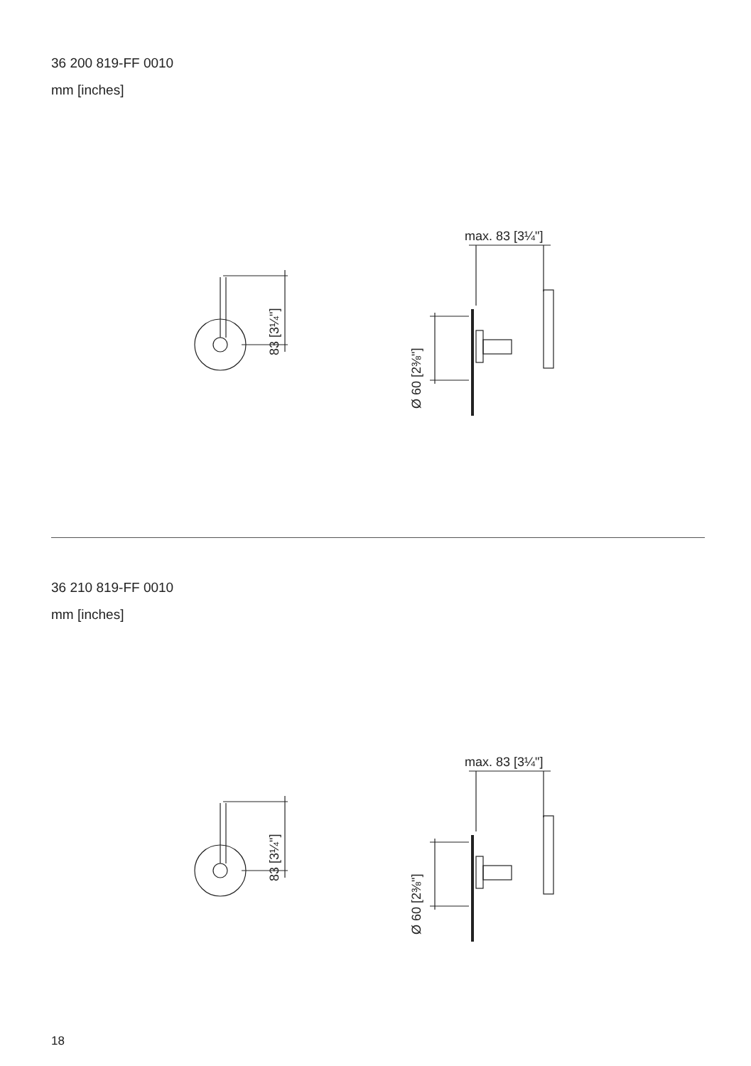36 200 819-FF 0010
mm [inches]
max. 83 [3¼"]
83 [3¼"]
Ø 60 [2⅜"]
36 210 819-FF 0010
mm [inches]
max. 83 [3¼"]
83 [3¼"]
Ø 60 [2⅜"]
18